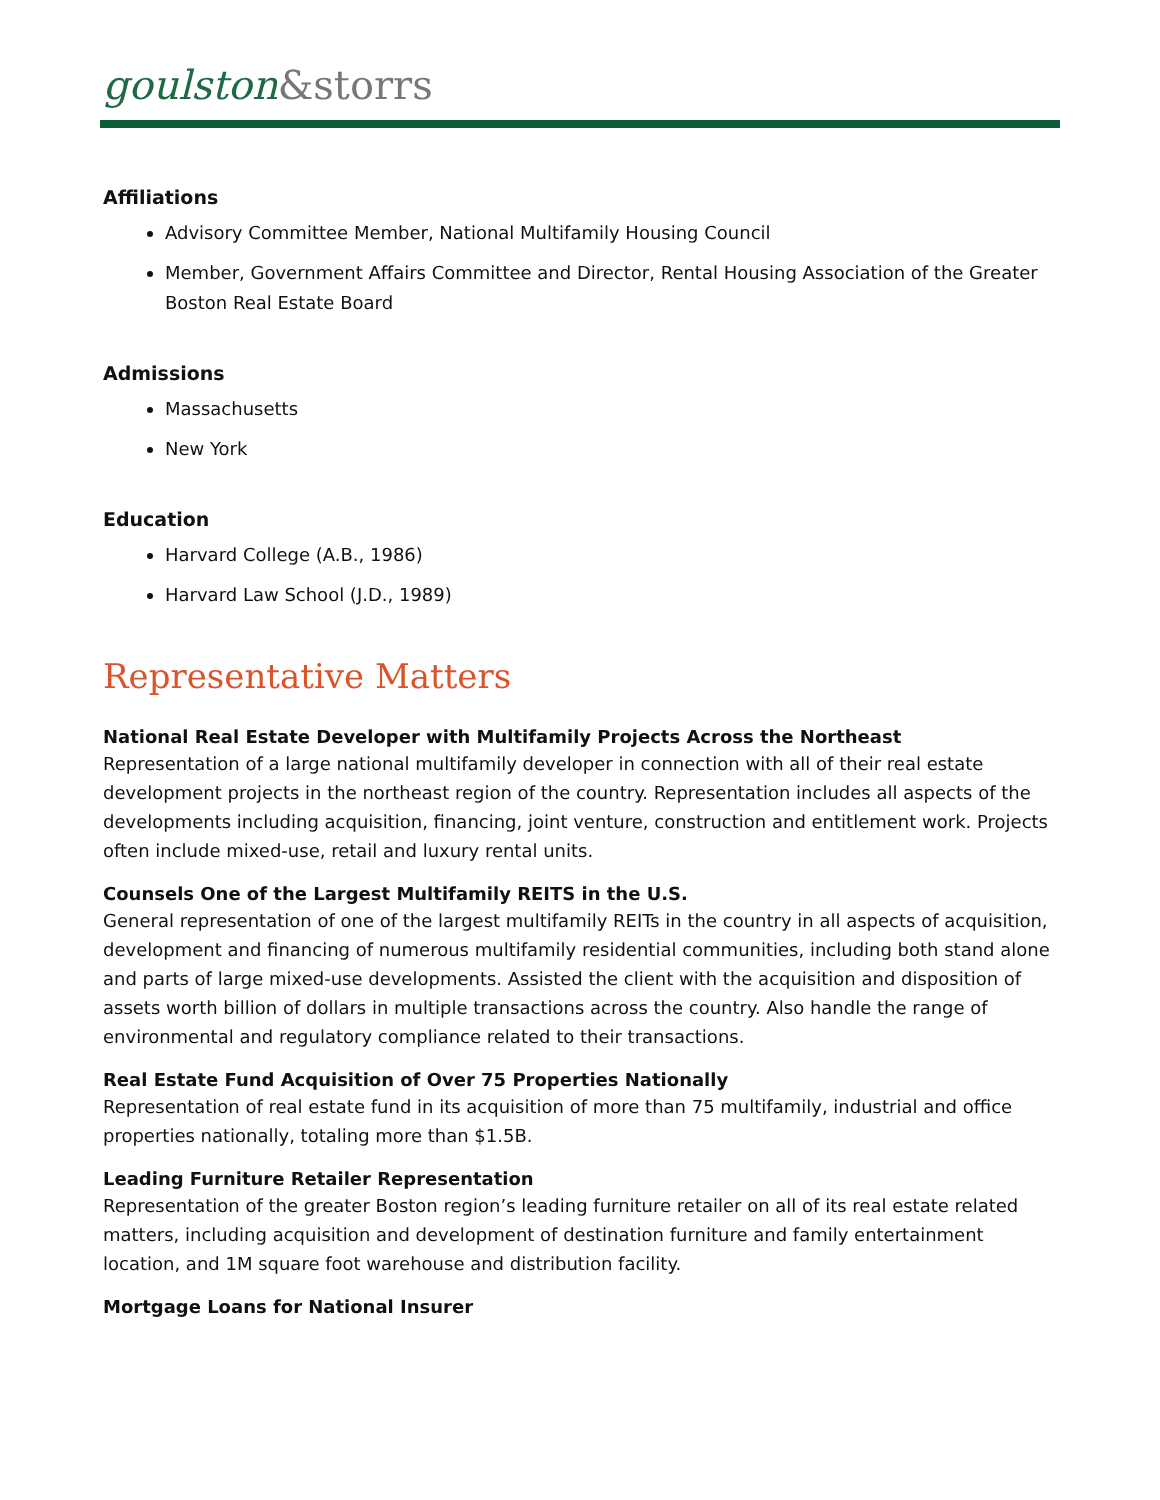goulston&storrs
Affiliations
Advisory Committee Member, National Multifamily Housing Council
Member, Government Affairs Committee and Director, Rental Housing Association of the Greater Boston Real Estate Board
Admissions
Massachusetts
New York
Education
Harvard College (A.B., 1986)
Harvard Law School (J.D., 1989)
Representative Matters
National Real Estate Developer with Multifamily Projects Across the Northeast
Representation of a large national multifamily developer in connection with all of their real estate development projects in the northeast region of the country. Representation includes all aspects of the developments including acquisition, financing, joint venture, construction and entitlement work. Projects often include mixed-use, retail and luxury rental units.
Counsels One of the Largest Multifamily REITS in the U.S.
General representation of one of the largest multifamily REITs in the country in all aspects of acquisition, development and financing of numerous multifamily residential communities, including both stand alone and parts of large mixed-use developments. Assisted the client with the acquisition and disposition of assets worth billion of dollars in multiple transactions across the country. Also handle the range of environmental and regulatory compliance related to their transactions.
Real Estate Fund Acquisition of Over 75 Properties Nationally
Representation of real estate fund in its acquisition of more than 75 multifamily, industrial and office properties nationally, totaling more than $1.5B.
Leading Furniture Retailer Representation
Representation of the greater Boston region’s leading furniture retailer on all of its real estate related matters, including acquisition and development of destination furniture and family entertainment location, and 1M square foot warehouse and distribution facility.
Mortgage Loans for National Insurer